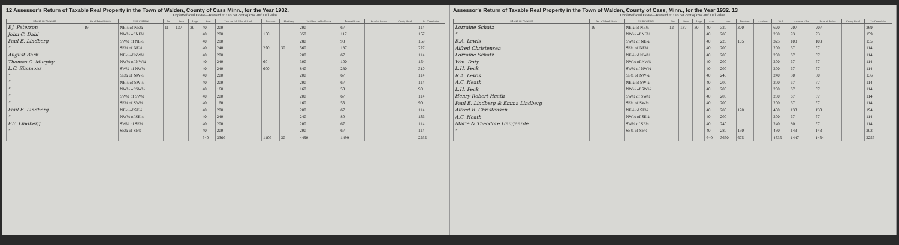12 Assessor's Return of Taxable Real Property in the Town of Walden, County of Cass Minn., for the Year 1932.
Unplatted Real Estate—Assessed at 33⅓ per cent of True and Full Value.
| NAMES OF OWNERS | No. of School District | SUBDIVISION | Sec. | Town | Range | Acres | True and Full Value of Lands | Structures | Machinery | Total True and Full Value | Assessed Value | Board of Review | County Board | Tax Commission |
| --- | --- | --- | --- | --- | --- | --- | --- | --- | --- | --- | --- | --- | --- | --- |
| P.J. Peterson | 19 | NE¼ of NE¼ | 11 | 137 | 30 | 40 | 200 | | | 200 | 67 | | | 114 |
| John C. Dahl | | NW¼ of NE¼ | | | | 40 | 200 | 150 | | 350 | 117 | | | 157 |
| Paul E. Lindberg | | SW¼ of NE¼ | | | | 40 | 280 | | | 280 | 93 | | | 159 |
| " | | SE¼ of NE¼ | | | | 40 | 240 | 290 | 30 | 560 | 187 | | | 227 |
| August Bark | | NE¼ of NW¼ | | | | 40 | 200 | | | 200 | 67 | | | 114 |
| Thomas C. Murphy | | NW¼ of NW¼ | | | | 40 | 240 | 60 | | 300 | 100 | | | 154 |
| L.C. Simmons | | SW¼ of NW¼ | | | | 40 | 240 | 600 | | 840 | 280 | | | 310 |
| " | | SE¼ of NW¼ | | | | 40 | 200 | | | 200 | 67 | | | 114 |
| " | | NE¼ of SW¼ | | | | 40 | 200 | | | 200 | 67 | | | 114 |
| " | | NW¼ of SW¼ | | | | 40 | 160 | | | 160 | 53 | | | 90 |
| " | | SW¼ of SW¼ | | | | 40 | 200 | | | 200 | 67 | | | 114 |
| " | | SE¼ of SW¼ | | | | 40 | 160 | | | 160 | 53 | | | 90 |
| Paul E. Lindberg | | NE¼ of SE¼ | | | | 40 | 200 | | | 200 | 67 | | | 114 |
| " | | NW¼ of SE¼ | | | | 40 | 240 | | | 240 | 80 | | | 136 |
| P.E. Lindberg | | SW¼ of SE¼ | | | | 40 | 200 | | | 200 | 67 | | | 114 |
| " | | SE¼ of SE¼ | | | | 40 | 200 | | | 200 | 67 | | | 114 |
| | | | | | | 640 | 3360 | 1100 | 30 | 4490 | 1499 | | | 2235 |
Assessor's Return of Taxable Real Property in the Town of Walden, County of Cass, Minn., for the Year 1932. 13
Unplatted Real Estate—Assessed at 33⅓ per cent of True and Full Value.
| NAMES OF OWNERS | No. of School District | SUBDIVISION | Sec. | Town | Range | Acres | Lands | Structures | Machinery | Total | Assessed Value | Board of Review | County Board | Tax Commission |
| --- | --- | --- | --- | --- | --- | --- | --- | --- | --- | --- | --- | --- | --- | --- |
| Lorraine Schatz | 19 | NE¼ of NE¼ | 12 | 137 | 30 | 40 | 320 | 300 | | 620 | 207 | 207 | | 269 |
| " | | NW¼ of NE¼ | | | | 40 | 280 | | | 280 | 93 | 93 | | 159 |
| R.A. Lewis | | SW¼ of NE¼ | | | | 40 | 220 | 105 | | 325 | 108 | 108 | | 155 |
| Alfred Christensen | | SE¼ of NE¼ | | | | 40 | 200 | | | 200 | 67 | 67 | | 114 |
| Lorraine Schatz | | NE¼ of NW¼ | | | | 40 | 200 | | | 200 | 67 | 67 | | 114 |
| Wm. Doty | | NW¼ of NW¼ | | | | 40 | 200 | | | 200 | 67 | 67 | | 114 |
| L.H. Peck | | SW¼ of NW¼ | | | | 40 | 200 | | | 200 | 67 | 67 | | 114 |
| R.A. Lewis | | SE¼ of NW¼ | | | | 40 | 240 | | | 240 | 80 | 80 | | 136 |
| A.C. Heath | | NE¼ of SW¼ | | | | 40 | 200 | | | 200 | 67 | 67 | | 114 |
| L.H. Peck | | NW¼ of SW¼ | | | | 40 | 200 | | | 200 | 67 | 67 | | 114 |
| Henry Robert Heath | | SW¼ of SW¼ | | | | 40 | 200 | | | 200 | 67 | 67 | | 114 |
| Paul E. Lindberg & Emma Lindberg | | SE¼ of SW¼ | | | | 40 | 200 | | | 200 | 67 | 67 | | 114 |
| Alfred B. Christensen | | NE¼ of SE¼ | | | | 40 | 280 | 120 | | 400 | 133 | 133 | | 194 |
| A.C. Heath | | NW¼ of SE¼ | | | | 40 | 200 | | | 200 | 67 | 67 | | 114 |
| Marie & Theodore Haugaarde | | SW¼ of SE¼ | | | | 40 | 240 | | | 240 | 80 | 67 | | 114 |
| " | | SE¼ of SE¼ | | | | 40 | 280 | 150 | | 430 | 143 | 143 | | 203 |
| | | | | | | 640 | 3660 | 675 | | 4335 | 1447 | 1434 | | 2256 |